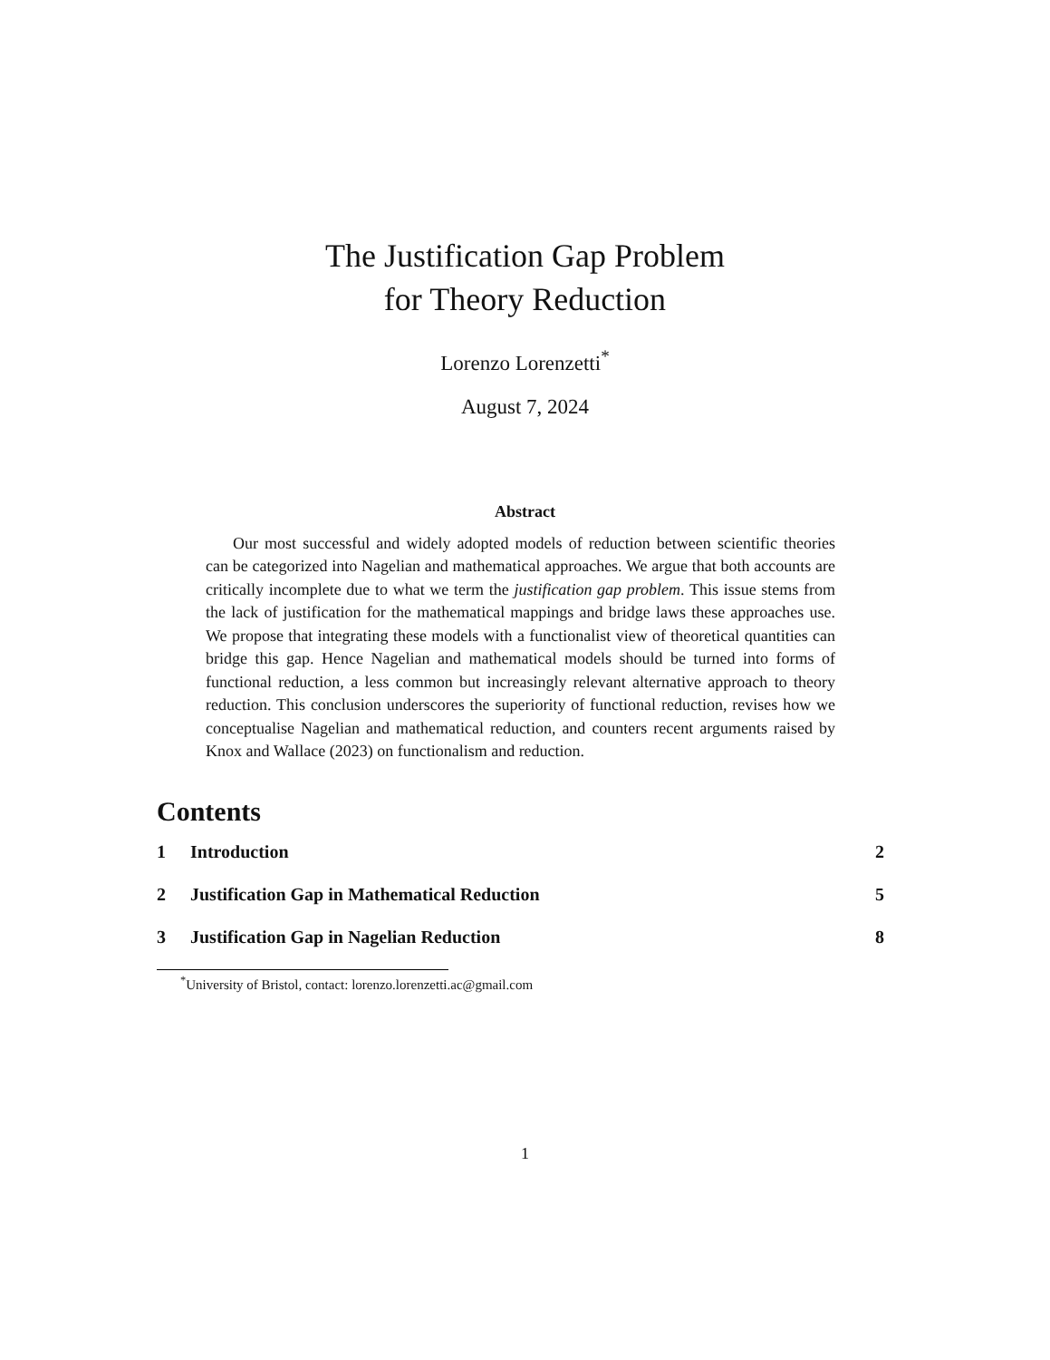The Justification Gap Problem
for Theory Reduction
Lorenzo Lorenzetti<sup>*</sup>
August 7, 2024
Abstract
Our most successful and widely adopted models of reduction between scientific theories can be categorized into Nagelian and mathematical approaches. We argue that both accounts are critically incomplete due to what we term the justification gap problem. This issue stems from the lack of justification for the mathematical mappings and bridge laws these approaches use. We propose that integrating these models with a functionalist view of theoretical quantities can bridge this gap. Hence Nagelian and mathematical models should be turned into forms of functional reduction, a less common but increasingly relevant alternative approach to theory reduction. This conclusion underscores the superiority of functional reduction, revises how we conceptualise Nagelian and mathematical reduction, and counters recent arguments raised by Knox and Wallace (2023) on functionalism and reduction.
Contents
1 Introduction 2
2 Justification Gap in Mathematical Reduction 5
3 Justification Gap in Nagelian Reduction 8
<sup>*</sup> University of Bristol, contact: lorenzo.lorenzetti.ac@gmail.com
1